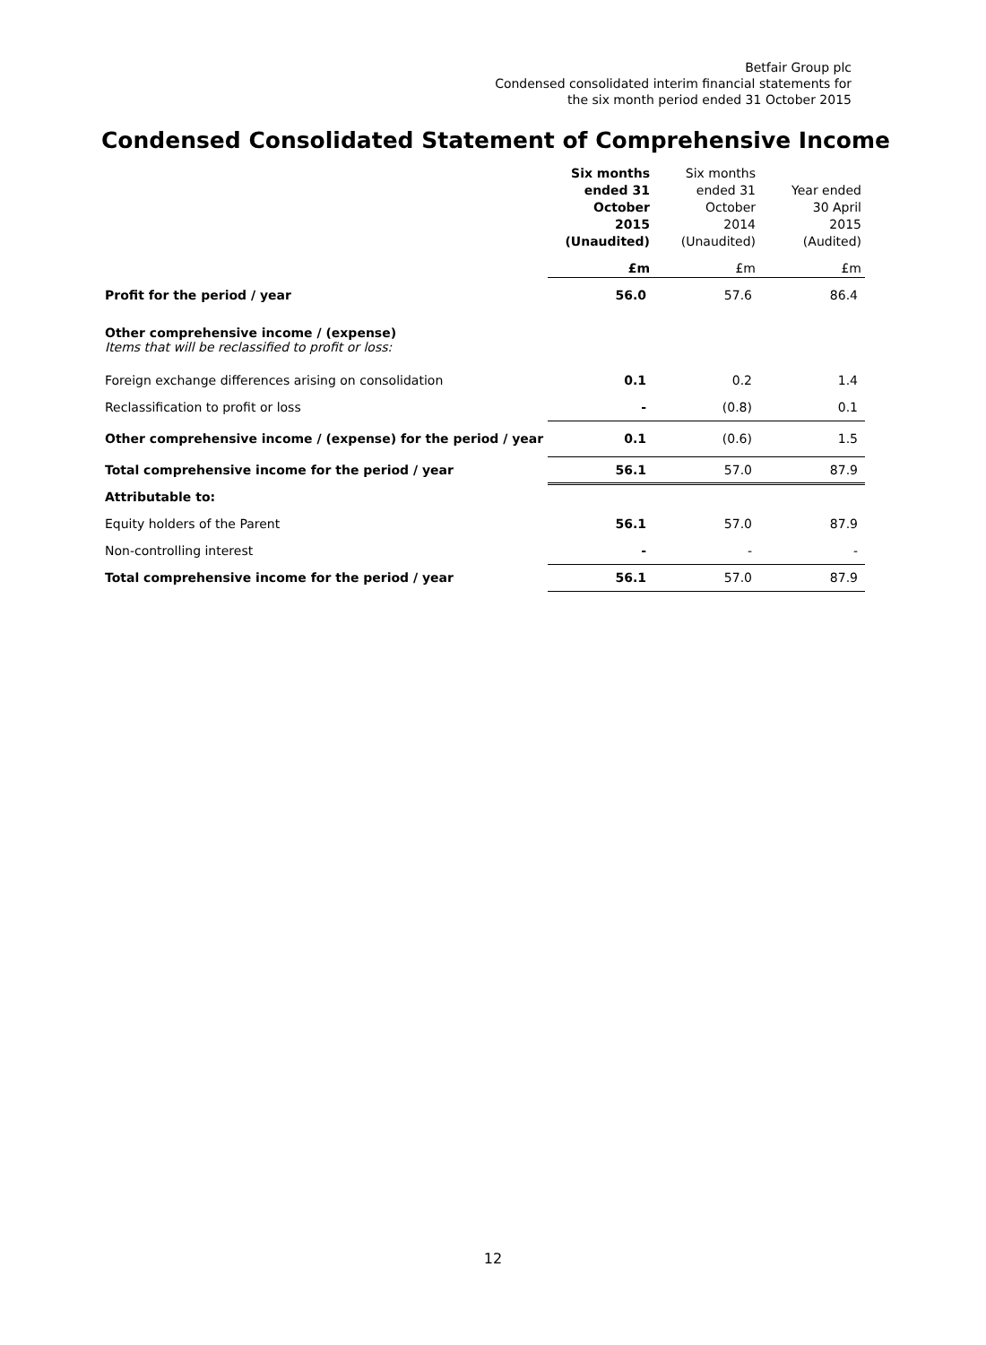Betfair Group plc
Condensed consolidated interim financial statements for
the six month period ended 31 October 2015
Condensed Consolidated Statement of Comprehensive Income
| | Six months ended 31 October 2015 (Unaudited) | Six months ended 31 October 2014 (Unaudited) | Year ended 30 April 2015 (Audited) |
| --- | --- | --- | --- |
| | £m | £m | £m |
| Profit for the period / year | 56.0 | 57.6 | 86.4 |
| Other comprehensive income / (expense) Items that will be reclassified to profit or loss: | | | |
| Foreign exchange differences arising on consolidation | 0.1 | 0.2 | 1.4 |
| Reclassification to profit or loss | - | (0.8) | 0.1 |
| Other comprehensive income / (expense) for the period / year | 0.1 | (0.6) | 1.5 |
| Total comprehensive income for the period / year | 56.1 | 57.0 | 87.9 |
| Attributable to: | | | |
| Equity holders of the Parent | 56.1 | 57.0 | 87.9 |
| Non-controlling interest | - | - | - |
| Total comprehensive income for the period / year | 56.1 | 57.0 | 87.9 |
12